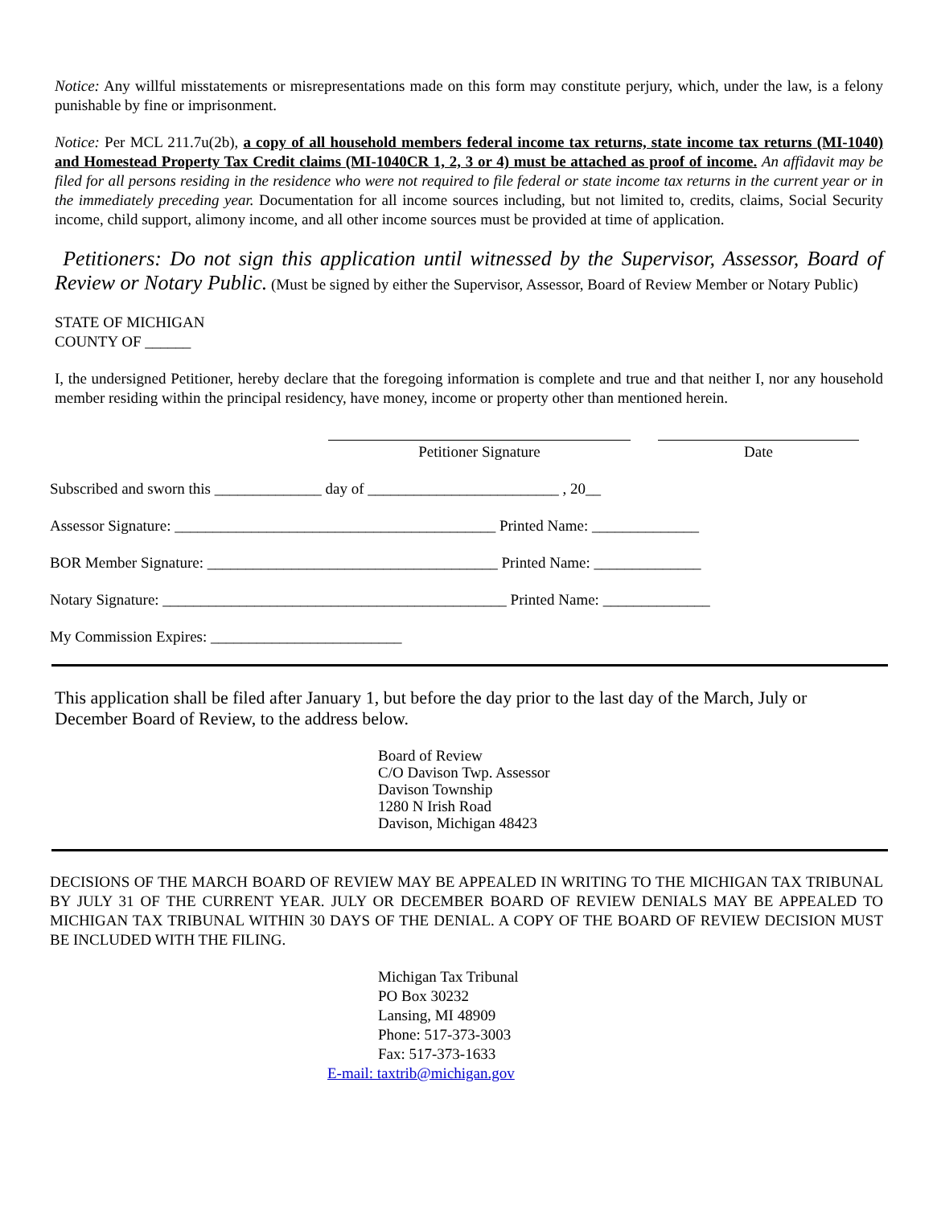Notice: Any willful misstatements or misrepresentations made on this form may constitute perjury, which, under the law, is a felony punishable by fine or imprisonment.
Notice: Per MCL 211.7u(2b), a copy of all household members federal income tax returns, state income tax returns (MI-1040) and Homestead Property Tax Credit claims (MI-1040CR 1, 2, 3 or 4) must be attached as proof of income. An affidavit may be filed for all persons residing in the residence who were not required to file federal or state income tax returns in the current year or in the immediately preceding year. Documentation for all income sources including, but not limited to, credits, claims, Social Security income, child support, alimony income, and all other income sources must be provided at time of application.
Petitioners: Do not sign this application until witnessed by the Supervisor, Assessor, Board of Review or Notary Public. (Must be signed by either the Supervisor, Assessor, Board of Review Member or Notary Public)
STATE OF MICHIGAN
COUNTY OF ______
I, the undersigned Petitioner, hereby declare that the foregoing information is complete and true and that neither I, nor any household member residing within the principal residency, have money, income or property other than mentioned herein.
Petitioner Signature Date
Subscribed and sworn this ______________ day of _________________________ , 20__
Assessor Signature: __________________________________________ Printed Name: ______________
BOR Member Signature: ______________________________________ Printed Name: ______________
Notary Signature: _____________________________________________ Printed Name: ______________
My Commission Expires: _________________________
This application shall be filed after January 1, but before the day prior to the last day of the March, July or December Board of Review, to the address below.
Board of Review
C/O Davison Twp. Assessor
Davison Township
1280 N Irish Road
Davison, Michigan 48423
DECISIONS OF THE MARCH BOARD OF REVIEW MAY BE APPEALED IN WRITING TO THE MICHIGAN TAX TRIBUNAL BY JULY 31 OF THE CURRENT YEAR. JULY OR DECEMBER BOARD OF REVIEW DENIALS MAY BE APPEALED TO MICHIGAN TAX TRIBUNAL WITHIN 30 DAYS OF THE DENIAL. A COPY OF THE BOARD OF REVIEW DECISION MUST BE INCLUDED WITH THE FILING.
Michigan Tax Tribunal
PO Box 30232
Lansing, MI 48909
Phone: 517-373-3003
Fax: 517-373-1633
E-mail: taxtrib@michigan.gov